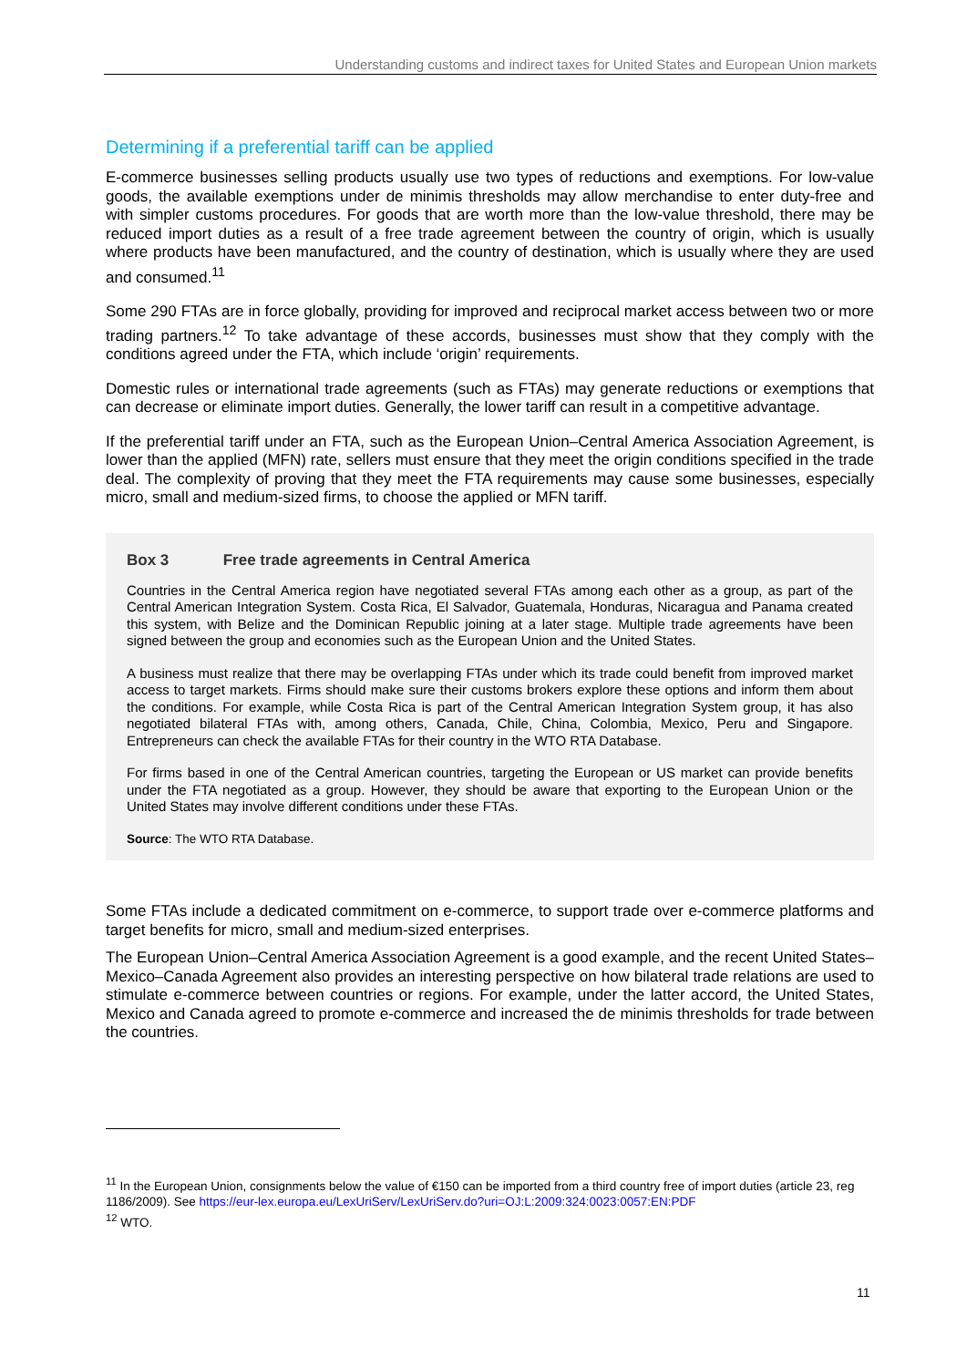Understanding customs and indirect taxes for United States and European Union markets
Determining if a preferential tariff can be applied
E-commerce businesses selling products usually use two types of reductions and exemptions. For low-value goods, the available exemptions under de minimis thresholds may allow merchandise to enter duty-free and with simpler customs procedures. For goods that are worth more than the low-value threshold, there may be reduced import duties as a result of a free trade agreement between the country of origin, which is usually where products have been manufactured, and the country of destination, which is usually where they are used and consumed.<sup>11</sup>
Some 290 FTAs are in force globally, providing for improved and reciprocal market access between two or more trading partners.<sup>12</sup> To take advantage of these accords, businesses must show that they comply with the conditions agreed under the FTA, which include ‘origin’ requirements.
Domestic rules or international trade agreements (such as FTAs) may generate reductions or exemptions that can decrease or eliminate import duties. Generally, the lower tariff can result in a competitive advantage.
If the preferential tariff under an FTA, such as the European Union–Central America Association Agreement, is lower than the applied (MFN) rate, sellers must ensure that they meet the origin conditions specified in the trade deal. The complexity of proving that they meet the FTA requirements may cause some businesses, especially micro, small and medium-sized firms, to choose the applied or MFN tariff.
Box 3 Free trade agreements in Central America
Countries in the Central America region have negotiated several FTAs among each other as a group, as part of the Central American Integration System. Costa Rica, El Salvador, Guatemala, Honduras, Nicaragua and Panama created this system, with Belize and the Dominican Republic joining at a later stage. Multiple trade agreements have been signed between the group and economies such as the European Union and the United States.
A business must realize that there may be overlapping FTAs under which its trade could benefit from improved market access to target markets. Firms should make sure their customs brokers explore these options and inform them about the conditions. For example, while Costa Rica is part of the Central American Integration System group, it has also negotiated bilateral FTAs with, among others, Canada, Chile, China, Colombia, Mexico, Peru and Singapore. Entrepreneurs can check the available FTAs for their country in the WTO RTA Database.
For firms based in one of the Central American countries, targeting the European or US market can provide benefits under the FTA negotiated as a group. However, they should be aware that exporting to the European Union or the United States may involve different conditions under these FTAs.
Source: The WTO RTA Database.
Some FTAs include a dedicated commitment on e-commerce, to support trade over e-commerce platforms and target benefits for micro, small and medium-sized enterprises.
The European Union–Central America Association Agreement is a good example, and the recent United States–Mexico–Canada Agreement also provides an interesting perspective on how bilateral trade relations are used to stimulate e-commerce between countries or regions. For example, under the latter accord, the United States, Mexico and Canada agreed to promote e-commerce and increased the de minimis thresholds for trade between the countries.
<sup>11</sup> In the European Union, consignments below the value of €150 can be imported from a third country free of import duties (article 23, reg 1186/2009). See https://eur-lex.europa.eu/LexUriServ/LexUriServ.do?uri=OJ:L:2009:324:0023:0057:EN:PDF
<sup>12</sup> WTO.
11